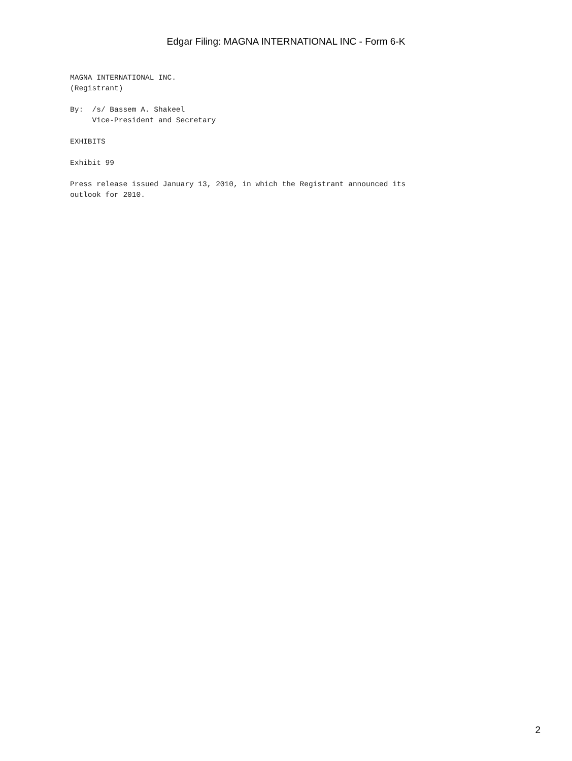Edgar Filing: MAGNA INTERNATIONAL INC - Form 6-K
MAGNA INTERNATIONAL INC.
(Registrant)

By:  /s/ Bassem A. Shakeel
     Vice-President and Secretary

EXHIBITS

Exhibit 99

Press release issued January 13, 2010, in which the Registrant announced its
outlook for 2010.
2